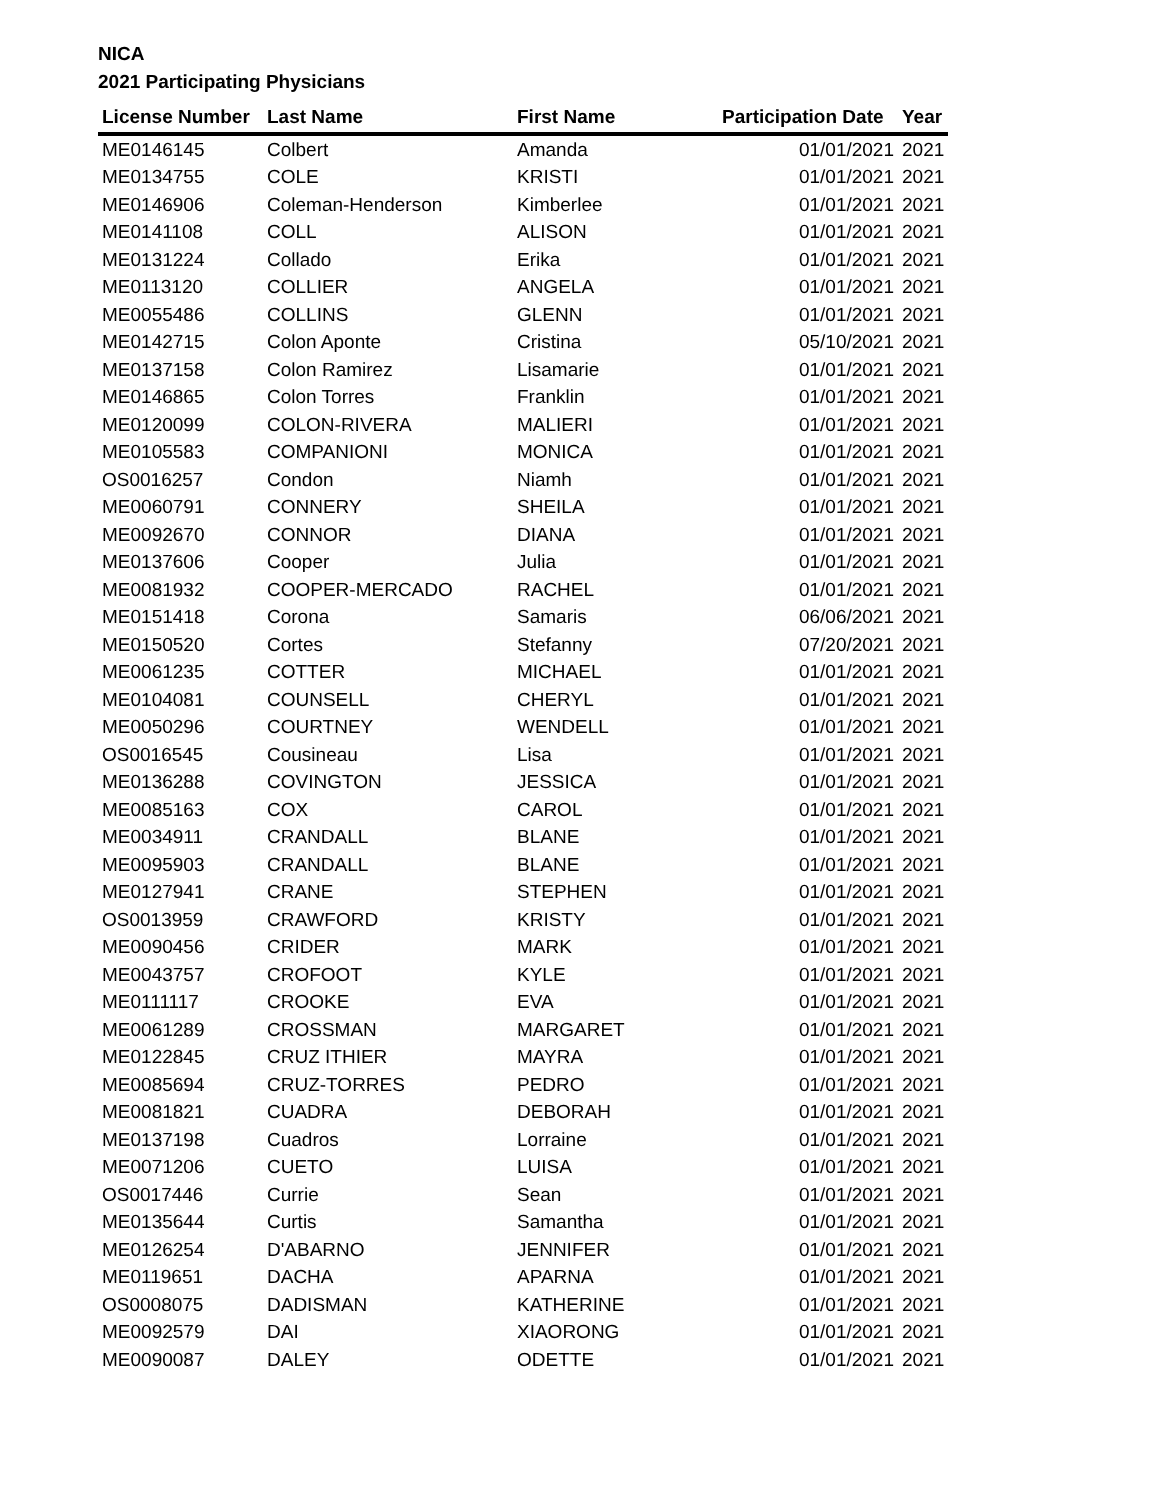NICA
2021 Participating Physicians
| License Number | Last Name | First Name | Participation Date | Year |
| --- | --- | --- | --- | --- |
| ME0146145 | Colbert | Amanda | 01/01/2021 | 2021 |
| ME0134755 | COLE | KRISTI | 01/01/2021 | 2021 |
| ME0146906 | Coleman-Henderson | Kimberlee | 01/01/2021 | 2021 |
| ME0141108 | COLL | ALISON | 01/01/2021 | 2021 |
| ME0131224 | Collado | Erika | 01/01/2021 | 2021 |
| ME0113120 | COLLIER | ANGELA | 01/01/2021 | 2021 |
| ME0055486 | COLLINS | GLENN | 01/01/2021 | 2021 |
| ME0142715 | Colon Aponte | Cristina | 05/10/2021 | 2021 |
| ME0137158 | Colon Ramirez | Lisamarie | 01/01/2021 | 2021 |
| ME0146865 | Colon Torres | Franklin | 01/01/2021 | 2021 |
| ME0120099 | COLON-RIVERA | MALIERI | 01/01/2021 | 2021 |
| ME0105583 | COMPANIONI | MONICA | 01/01/2021 | 2021 |
| OS0016257 | Condon | Niamh | 01/01/2021 | 2021 |
| ME0060791 | CONNERY | SHEILA | 01/01/2021 | 2021 |
| ME0092670 | CONNOR | DIANA | 01/01/2021 | 2021 |
| ME0137606 | Cooper | Julia | 01/01/2021 | 2021 |
| ME0081932 | COOPER-MERCADO | RACHEL | 01/01/2021 | 2021 |
| ME0151418 | Corona | Samaris | 06/06/2021 | 2021 |
| ME0150520 | Cortes | Stefanny | 07/20/2021 | 2021 |
| ME0061235 | COTTER | MICHAEL | 01/01/2021 | 2021 |
| ME0104081 | COUNSELL | CHERYL | 01/01/2021 | 2021 |
| ME0050296 | COURTNEY | WENDELL | 01/01/2021 | 2021 |
| OS0016545 | Cousineau | Lisa | 01/01/2021 | 2021 |
| ME0136288 | COVINGTON | JESSICA | 01/01/2021 | 2021 |
| ME0085163 | COX | CAROL | 01/01/2021 | 2021 |
| ME0034911 | CRANDALL | BLANE | 01/01/2021 | 2021 |
| ME0095903 | CRANDALL | BLANE | 01/01/2021 | 2021 |
| ME0127941 | CRANE | STEPHEN | 01/01/2021 | 2021 |
| OS0013959 | CRAWFORD | KRISTY | 01/01/2021 | 2021 |
| ME0090456 | CRIDER | MARK | 01/01/2021 | 2021 |
| ME0043757 | CROFOOT | KYLE | 01/01/2021 | 2021 |
| ME0111117 | CROOKE | EVA | 01/01/2021 | 2021 |
| ME0061289 | CROSSMAN | MARGARET | 01/01/2021 | 2021 |
| ME0122845 | CRUZ ITHIER | MAYRA | 01/01/2021 | 2021 |
| ME0085694 | CRUZ-TORRES | PEDRO | 01/01/2021 | 2021 |
| ME0081821 | CUADRA | DEBORAH | 01/01/2021 | 2021 |
| ME0137198 | Cuadros | Lorraine | 01/01/2021 | 2021 |
| ME0071206 | CUETO | LUISA | 01/01/2021 | 2021 |
| OS0017446 | Currie | Sean | 01/01/2021 | 2021 |
| ME0135644 | Curtis | Samantha | 01/01/2021 | 2021 |
| ME0126254 | D'ABARNO | JENNIFER | 01/01/2021 | 2021 |
| ME0119651 | DACHA | APARNA | 01/01/2021 | 2021 |
| OS0008075 | DADISMAN | KATHERINE | 01/01/2021 | 2021 |
| ME0092579 | DAI | XIAORONG | 01/01/2021 | 2021 |
| ME0090087 | DALEY | ODETTE | 01/01/2021 | 2021 |